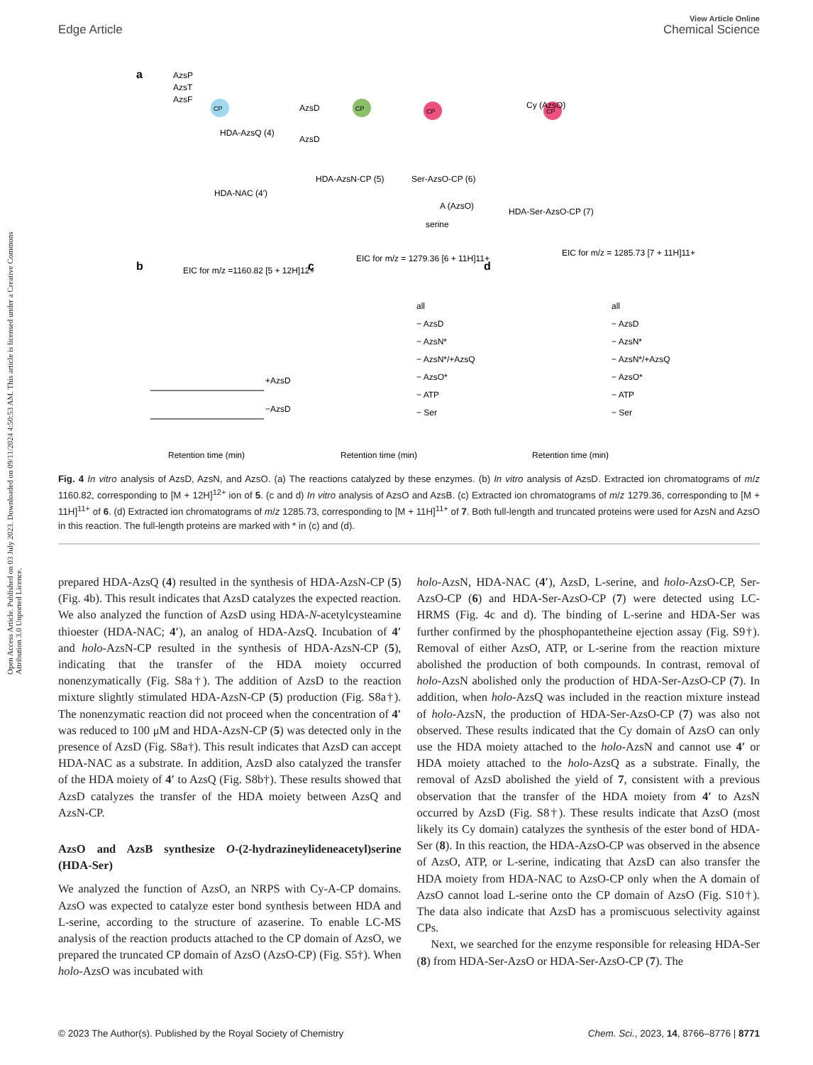View Article Online
Edge Article Chemical Science
Open Access Article. Published on 03 July 2023. Downloaded on 09/11/2024 4:50:53 AM. This article is licensed under a Creative Commons Attribution 3.0 Unported Licence.
a
AzsP
AzsT
AzsF
CP
HDA-AzsQ (4)
HDA-NAC (4′)
AzsD
AzsD
CP
CP
CP
Cy (AzsO)
HDA-AzsN-CP (5)
Ser-AzsO-CP (6)
A (AzsO)
serine
HDA-Ser-AzsO-CP (7)
b
c
d
EIC for m/z =1160.82 [5 + 12H]12+
EIC for m/z = 1279.36 [6 + 11H]11+
EIC for m/z = 1285.73 [7 + 11H]11+
+AzsD
−AzsD
all
− AzsD
− AzsN*
− AzsN*/+AzsQ
− AzsO*
− ATP
− Ser
all
− AzsD
− AzsN*
− AzsN*/+AzsQ
− AzsO*
− ATP
− Ser
Retention time (min)
Retention time (min)
Retention time (min)
Fig. 4 In vitro analysis of AzsD, AzsN, and AzsO. (a) The reactions catalyzed by these enzymes. (b) In vitro analysis of AzsD. Extracted ion chromatograms of m/z 1160.82, corresponding to [M + 12H]<sup>12+</sup> ion of 5. (c and d) In vitro analysis of AzsO and AzsB. (c) Extracted ion chromatograms of m/z 1279.36, corresponding to [M + 11H]<sup>11+</sup> of 6. (d) Extracted ion chromatograms of m/z 1285.73, corresponding to [M + 11H]<sup>11+</sup> of 7. Both full-length and truncated proteins were used for AzsN and AzsO in this reaction. The full-length proteins are marked with * in (c) and (d).
prepared HDA-AzsQ (4) resulted in the synthesis of HDA-AzsN-CP (5) (Fig. 4b). This result indicates that AzsD catalyzes the expected reaction. We also analyzed the function of AzsD using HDA-N-acetylcysteamine thioester (HDA-NAC; 4′), an analog of HDA-AzsQ. Incubation of 4′ and holo-AzsN-CP resulted in the synthesis of HDA-AzsN-CP (5), indicating that the transfer of the HDA moiety occurred nonenzymatically (Fig. S8a†). The addition of AzsD to the reaction mixture slightly stimulated HDA-AzsN-CP (5) production (Fig. S8a†). The nonenzymatic reaction did not proceed when the concentration of 4′ was reduced to 100 μM and HDA-AzsN-CP (5) was detected only in the presence of AzsD (Fig. S8a†). This result indicates that AzsD can accept HDA-NAC as a substrate. In addition, AzsD also catalyzed the transfer of the HDA moiety of 4′ to AzsQ (Fig. S8b†). These results showed that AzsD catalyzes the transfer of the HDA moiety between AzsQ and AzsN-CP.
AzsO and AzsB synthesize O-(2-hydrazineylideneacetyl)serine (HDA-Ser)
We analyzed the function of AzsO, an NRPS with Cy-A-CP domains. AzsO was expected to catalyze ester bond synthesis between HDA and L-serine, according to the structure of azaserine. To enable LC-MS analysis of the reaction products attached to the CP domain of AzsO, we prepared the truncated CP domain of AzsO (AzsO-CP) (Fig. S5†). When holo-AzsO was incubated with
holo-AzsN, HDA-NAC (4′), AzsD, L-serine, and holo-AzsO-CP, Ser-AzsO-CP (6) and HDA-Ser-AzsO-CP (7) were detected using LC-HRMS (Fig. 4c and d). The binding of L-serine and HDA-Ser was further confirmed by the phosphopantetheine ejection assay (Fig. S9†). Removal of either AzsO, ATP, or L-serine from the reaction mixture abolished the production of both compounds. In contrast, removal of holo-AzsN abolished only the production of HDA-Ser-AzsO-CP (7). In addition, when holo-AzsQ was included in the reaction mixture instead of holo-AzsN, the production of HDA-Ser-AzsO-CP (7) was also not observed. These results indicated that the Cy domain of AzsO can only use the HDA moiety attached to the holo-AzsN and cannot use 4′ or HDA moiety attached to the holo-AzsQ as a substrate. Finally, the removal of AzsD abolished the yield of 7, consistent with a previous observation that the transfer of the HDA moiety from 4′ to AzsN occurred by AzsD (Fig. S8†). These results indicate that AzsO (most likely its Cy domain) catalyzes the synthesis of the ester bond of HDA-Ser (8). In this reaction, the HDA-AzsO-CP was observed in the absence of AzsO, ATP, or L-serine, indicating that AzsD can also transfer the HDA moiety from HDA-NAC to AzsO-CP only when the A domain of AzsO cannot load L-serine onto the CP domain of AzsO (Fig. S10†). The data also indicate that AzsD has a promiscuous selectivity against CPs.
Next, we searched for the enzyme responsible for releasing HDA-Ser (8) from HDA-Ser-AzsO or HDA-Ser-AzsO-CP (7). The
© 2023 The Author(s). Published by the Royal Society of Chemistry Chem. Sci., 2023, 14, 8766–8776 | 8771